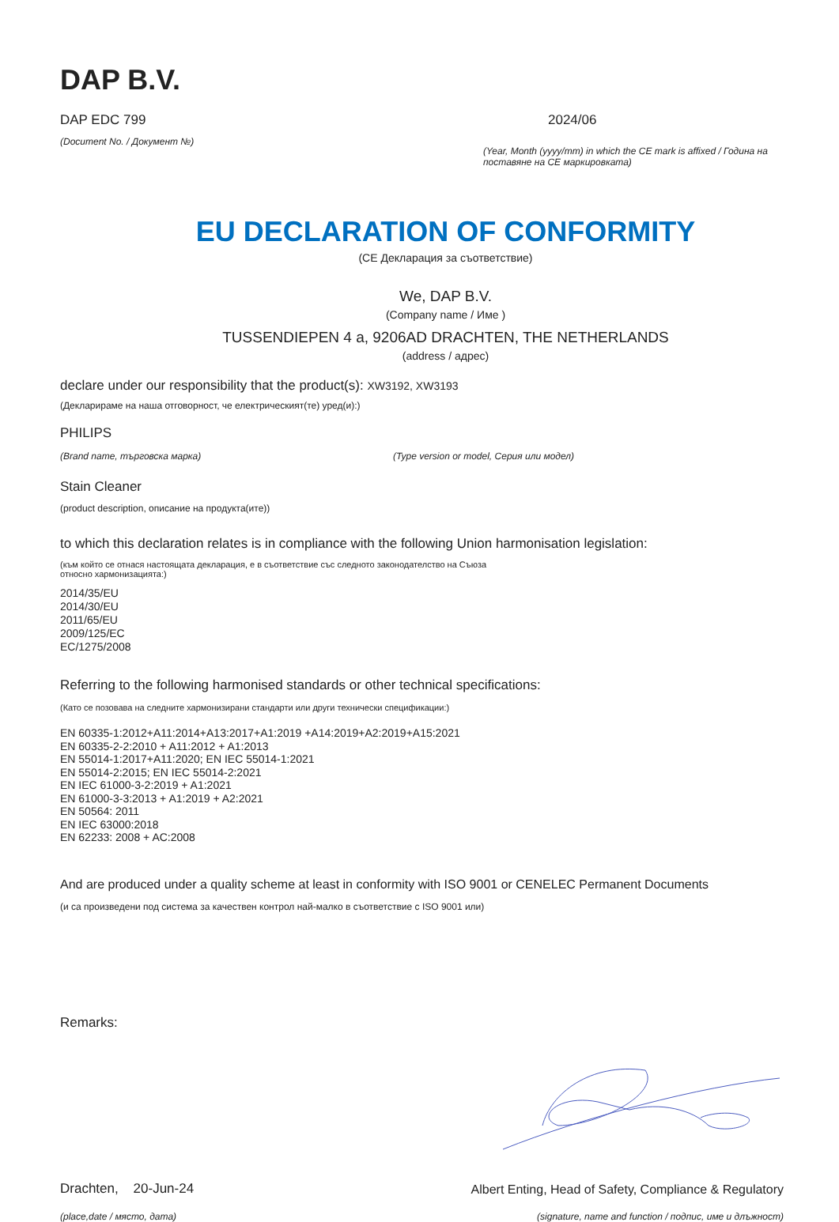DAP B.V.
DAP EDC 799
(Document No. / Документ №)
2024/06
(Year, Month (yyyy/mm) in which the CE mark is affixed / Година на поставяне на CE маркировката)
EU DECLARATION OF CONFORMITY
(CE Декларация за съответствие)
We, DAP B.V.
(Company name / Име )
TUSSENDIEPEN 4 a, 9206AD DRACHTEN, THE NETHERLANDS
(address / адрес)
declare under our responsibility that the product(s): XW3192, XW3193
(Декларираме на наша отговорност, че електрическият(те) уред(и):)
PHILIPS
(Brand name, търговска марка) (Type version or model, Серия или модел)
Stain Cleaner
(product description, описание на продукта(ите))
to which this declaration relates is in compliance with the following Union harmonisation legislation:
(към който се отнася настоящата декларация, е в съответствие със следното законодателство на Съюза относно хармонизацията:)
2014/35/EU
2014/30/EU
2011/65/EU
2009/125/EC
EC/1275/2008
Referring to the following harmonised standards or other technical specifications:
(Като се позовава на следните хармонизирани стандарти или други технически спецификации:)
EN 60335-1:2012+A11:2014+A13:2017+A1:2019 +A14:2019+A2:2019+A15:2021
EN 60335-2-2:2010 + A11:2012 + A1:2013
EN 55014-1:2017+A11:2020; EN IEC 55014-1:2021
EN 55014-2:2015; EN IEC 55014-2:2021
EN IEC 61000-3-2:2019 + A1:2021
EN 61000-3-3:2013 + A1:2019 + A2:2021
EN 50564: 2011
EN IEC 63000:2018
EN 62233: 2008 + AC:2008
And are produced under a quality scheme at least in conformity with ISO 9001 or CENELEC Permanent Documents
(и са произведени под система за качествен контрол най-малко в съответствие с ISO 9001 или)
Remarks:
Drachten, 20-Jun-24
(place,date / място, дата)
Albert Enting, Head of Safety, Compliance & Regulatory
(signature, name and function / подпис, име и длъжност)